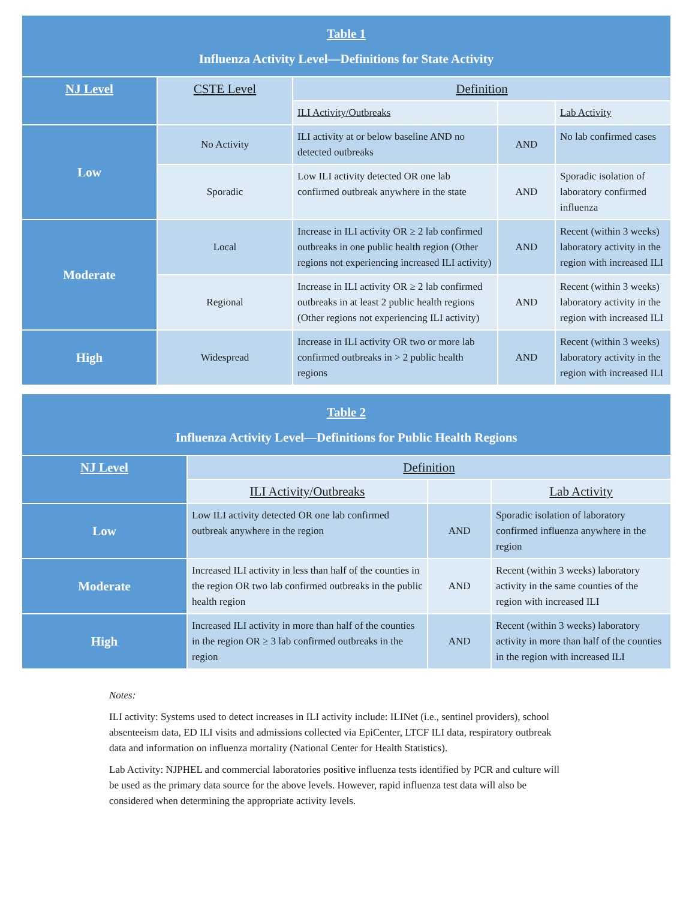| Table 1 Influenza Activity Level—Definitions for State Activity | | | | |
| NJ Level | CSTE Level | Definition | | |
| | | ILI Activity/Outbreaks | | Lab Activity |
| Low | No Activity | ILI activity at or below baseline AND no detected outbreaks | AND | No lab confirmed cases |
| | Sporadic | Low ILI activity detected OR one lab confirmed outbreak anywhere in the state | AND | Sporadic isolation of laboratory confirmed influenza |
| Moderate | Local | Increase in ILI activity OR ≥ 2 lab confirmed outbreaks in one public health region (Other regions not experiencing increased ILI activity) | AND | Recent (within 3 weeks) laboratory activity in the region with increased ILI |
| | Regional | Increase in ILI activity OR ≥ 2 lab confirmed outbreaks in at least 2 public health regions (Other regions not experiencing ILI activity) | AND | Recent (within 3 weeks) laboratory activity in the region with increased ILI |
| High | Widespread | Increase in ILI activity OR two or more lab confirmed outbreaks in > 2 public health regions | AND | Recent (within 3 weeks) laboratory activity in the region with increased ILI |
| Table 2 Influenza Activity Level—Definitions for Public Health Regions | | | |
| NJ Level | Definition | | |
| | ILI Activity/Outbreaks | | Lab Activity |
| Low | Low ILI activity detected OR one lab confirmed outbreak anywhere in the region | AND | Sporadic isolation of laboratory confirmed influenza anywhere in the region |
| Moderate | Increased ILI activity in less than half of the counties in the region OR two lab confirmed outbreaks in the public health region | AND | Recent (within 3 weeks) laboratory activity in the same counties of the region with increased ILI |
| High | Increased ILI activity in more than half of the counties in the region OR ≥ 3 lab confirmed outbreaks in the region | AND | Recent (within 3 weeks) laboratory activity in more than half of the counties in the region with increased ILI |
Notes:
ILI activity: Systems used to detect increases in ILI activity include: ILINet (i.e., sentinel providers), school absenteeism data, ED ILI visits and admissions collected via EpiCenter, LTCF ILI data, respiratory outbreak data and information on influenza mortality (National Center for Health Statistics).
Lab Activity: NJPHEL and commercial laboratories positive influenza tests identified by PCR and culture will be used as the primary data source for the above levels. However, rapid influenza test data will also be considered when determining the appropriate activity levels.